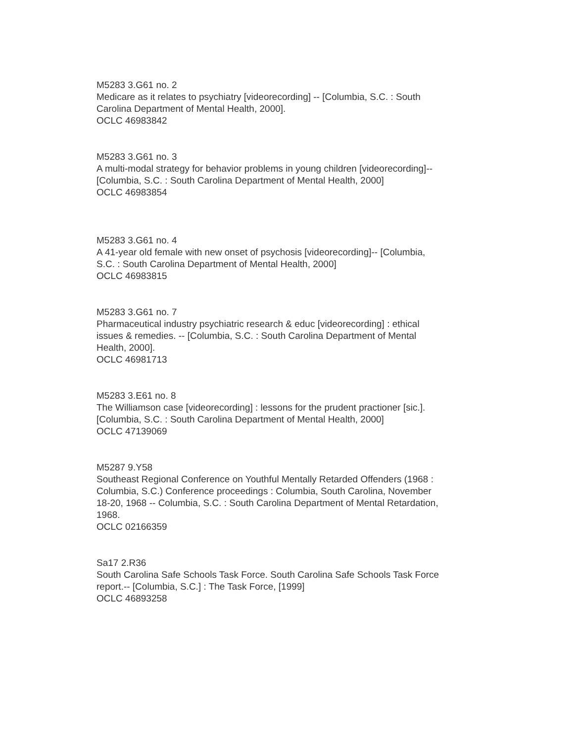M5283 3.G61 no. 2
Medicare as it relates to psychiatry [videorecording] -- [Columbia, S.C. : South
Carolina Department of Mental Health, 2000].
OCLC 46983842
M5283 3.G61 no. 3
A multi-modal strategy for behavior problems in young children [videorecording]--
[Columbia, S.C. : South Carolina Department of Mental Health, 2000]
OCLC 46983854
M5283 3.G61 no. 4
A 41-year old female with new onset of psychosis [videorecording]-- [Columbia,
S.C. : South Carolina Department of Mental Health, 2000]
OCLC 46983815
M5283 3.G61 no. 7
Pharmaceutical industry psychiatric research & educ [videorecording] : ethical
issues & remedies. -- [Columbia, S.C. : South Carolina Department of Mental
Health, 2000].
OCLC 46981713
M5283 3.E61 no. 8
The Williamson case [videorecording] : lessons for the prudent practioner [sic.].
[Columbia, S.C. : South Carolina Department of Mental Health, 2000]
OCLC 47139069
M5287 9.Y58
Southeast Regional Conference on Youthful Mentally Retarded Offenders (1968 :
Columbia, S.C.) Conference proceedings : Columbia, South Carolina, November
18-20, 1968 -- Columbia, S.C. : South Carolina Department of Mental Retardation,
1968.
OCLC 02166359
Sa17 2.R36
South Carolina Safe Schools Task Force. South Carolina Safe Schools Task Force
report.-- [Columbia, S.C.] : The Task Force, [1999]
OCLC 46893258